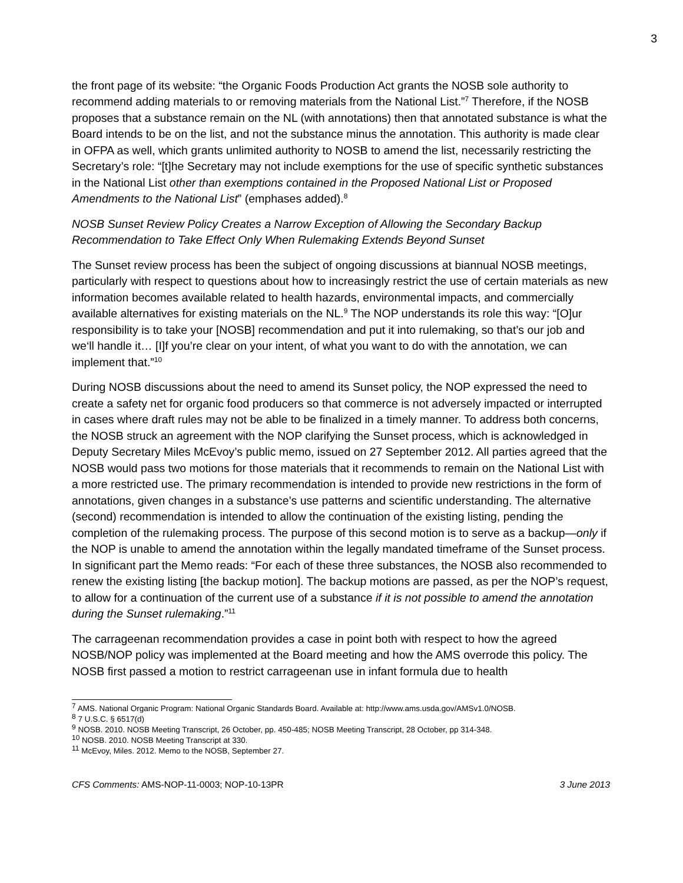3
the front page of its website: “the Organic Foods Production Act grants the NOSB sole authority to recommend adding materials to or removing materials from the National List.”<sup>7</sup> Therefore, if the NOSB proposes that a substance remain on the NL (with annotations) then that annotated substance is what the Board intends to be on the list, and not the substance minus the annotation. This authority is made clear in OFPA as well, which grants unlimited authority to NOSB to amend the list, necessarily restricting the Secretary’s role: “[t]he Secretary may not include exemptions for the use of specific synthetic substances in the National List other than exemptions contained in the Proposed National List or Proposed Amendments to the National List” (emphases added).<sup>8</sup>
NOSB Sunset Review Policy Creates a Narrow Exception of Allowing the Secondary Backup Recommendation to Take Effect Only When Rulemaking Extends Beyond Sunset
The Sunset review process has been the subject of ongoing discussions at biannual NOSB meetings, particularly with respect to questions about how to increasingly restrict the use of certain materials as new information becomes available related to health hazards, environmental impacts, and commercially available alternatives for existing materials on the NL.<sup>9</sup> The NOP understands its role this way: “[O]ur responsibility is to take your [NOSB] recommendation and put it into rulemaking, so that’s our job and we‘ll handle it… [I]f you’re clear on your intent, of what you want to do with the annotation, we can implement that.”<sup>10</sup>
During NOSB discussions about the need to amend its Sunset policy, the NOP expressed the need to create a safety net for organic food producers so that commerce is not adversely impacted or interrupted in cases where draft rules may not be able to be finalized in a timely manner. To address both concerns, the NOSB struck an agreement with the NOP clarifying the Sunset process, which is acknowledged in Deputy Secretary Miles McEvoy’s public memo, issued on 27 September 2012. All parties agreed that the NOSB would pass two motions for those materials that it recommends to remain on the National List with a more restricted use. The primary recommendation is intended to provide new restrictions in the form of annotations, given changes in a substance’s use patterns and scientific understanding. The alternative (second) recommendation is intended to allow the continuation of the existing listing, pending the completion of the rulemaking process. The purpose of this second motion is to serve as a backup—only if the NOP is unable to amend the annotation within the legally mandated timeframe of the Sunset process. In significant part the Memo reads: “For each of these three substances, the NOSB also recommended to renew the existing listing [the backup motion]. The backup motions are passed, as per the NOP’s request, to allow for a continuation of the current use of a substance if it is not possible to amend the annotation during the Sunset rulemaking.”<sup>11</sup>
The carrageenan recommendation provides a case in point both with respect to how the agreed NOSB/NOP policy was implemented at the Board meeting and how the AMS overrode this policy. The NOSB first passed a motion to restrict carrageenan use in infant formula due to health
<sup>7</sup> AMS. National Organic Program: National Organic Standards Board. Available at: http://www.ams.usda.gov/AMSv1.0/NOSB.
<sup>8</sup> 7 U.S.C. § 6517(d)
<sup>9</sup> NOSB. 2010. NOSB Meeting Transcript, 26 October, pp. 450-485; NOSB Meeting Transcript, 28 October, pp 314-348.
<sup>10</sup> NOSB. 2010. NOSB Meeting Transcript at 330.
<sup>11</sup> McEvoy, Miles. 2012. Memo to the NOSB, September 27.
CFS Comments: AMS-NOP-11-0003; NOP-10-13PR 3 June 2013